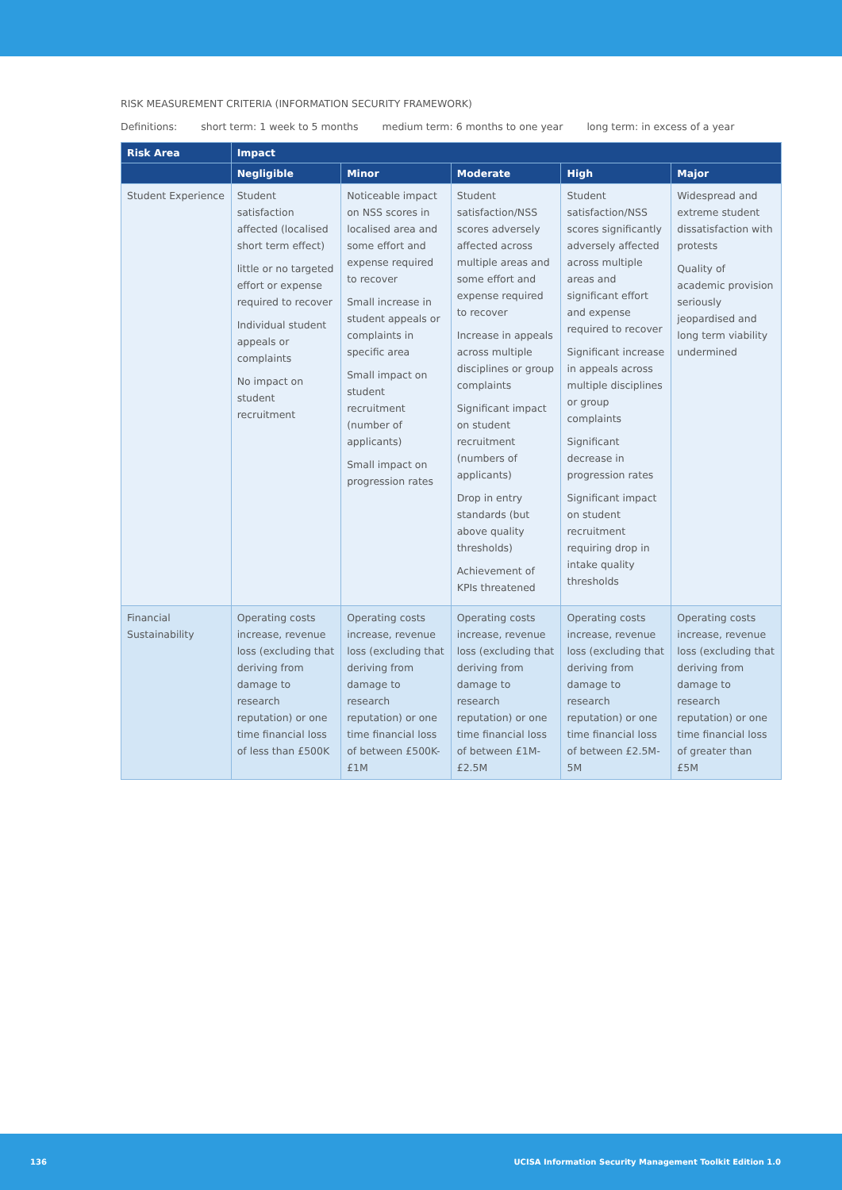RISK MEASUREMENT CRITERIA (INFORMATION SECURITY FRAMEWORK)
Definitions: short term: 1 week to 5 months medium term: 6 months to one year long term: in excess of a year
| Risk Area | Impact | | | | |
| --- | --- | --- | --- | --- | --- |
| | Negligible | Minor | Moderate | High | Major |
| Student Experience | Student satisfaction affected (localised short term effect) little or no targeted effort or expense required to recover Individual student appeals or complaints No impact on student recruitment | Noticeable impact on NSS scores in localised area and some effort and expense required to recover Small increase in student appeals or complaints in specific area Small impact on student recruitment (number of applicants) Small impact on progression rates | Student satisfaction/NSS scores adversely affected across multiple areas and some effort and expense required to recover Increase in appeals across multiple disciplines or group complaints Significant impact on student recruitment (numbers of applicants) Drop in entry standards (but above quality thresholds) Achievement of KPIs threatened | Student satisfaction/NSS scores significantly adversely affected across multiple areas and significant effort and expense required to recover Significant increase in appeals across multiple disciplines or group complaints Significant decrease in progression rates Significant impact on student recruitment requiring drop in intake quality thresholds | Widespread and extreme student dissatisfaction with protests Quality of academic provision seriously jeopardised and long term viability undermined |
| Financial Sustainability | Operating costs increase, revenue loss (excluding that deriving from damage to research reputation) or one time financial loss of less than £500K | Operating costs increase, revenue loss (excluding that deriving from damage to research reputation) or one time financial loss of between £500K-£1M | Operating costs increase, revenue loss (excluding that deriving from damage to research reputation) or one time financial loss of between £1M-£2.5M | Operating costs increase, revenue loss (excluding that deriving from damage to research reputation) or one time financial loss of between £2.5M-5M | Operating costs increase, revenue loss (excluding that deriving from damage to research reputation) or one time financial loss of greater than £5M |
136 UCISA Information Security Management Toolkit Edition 1.0